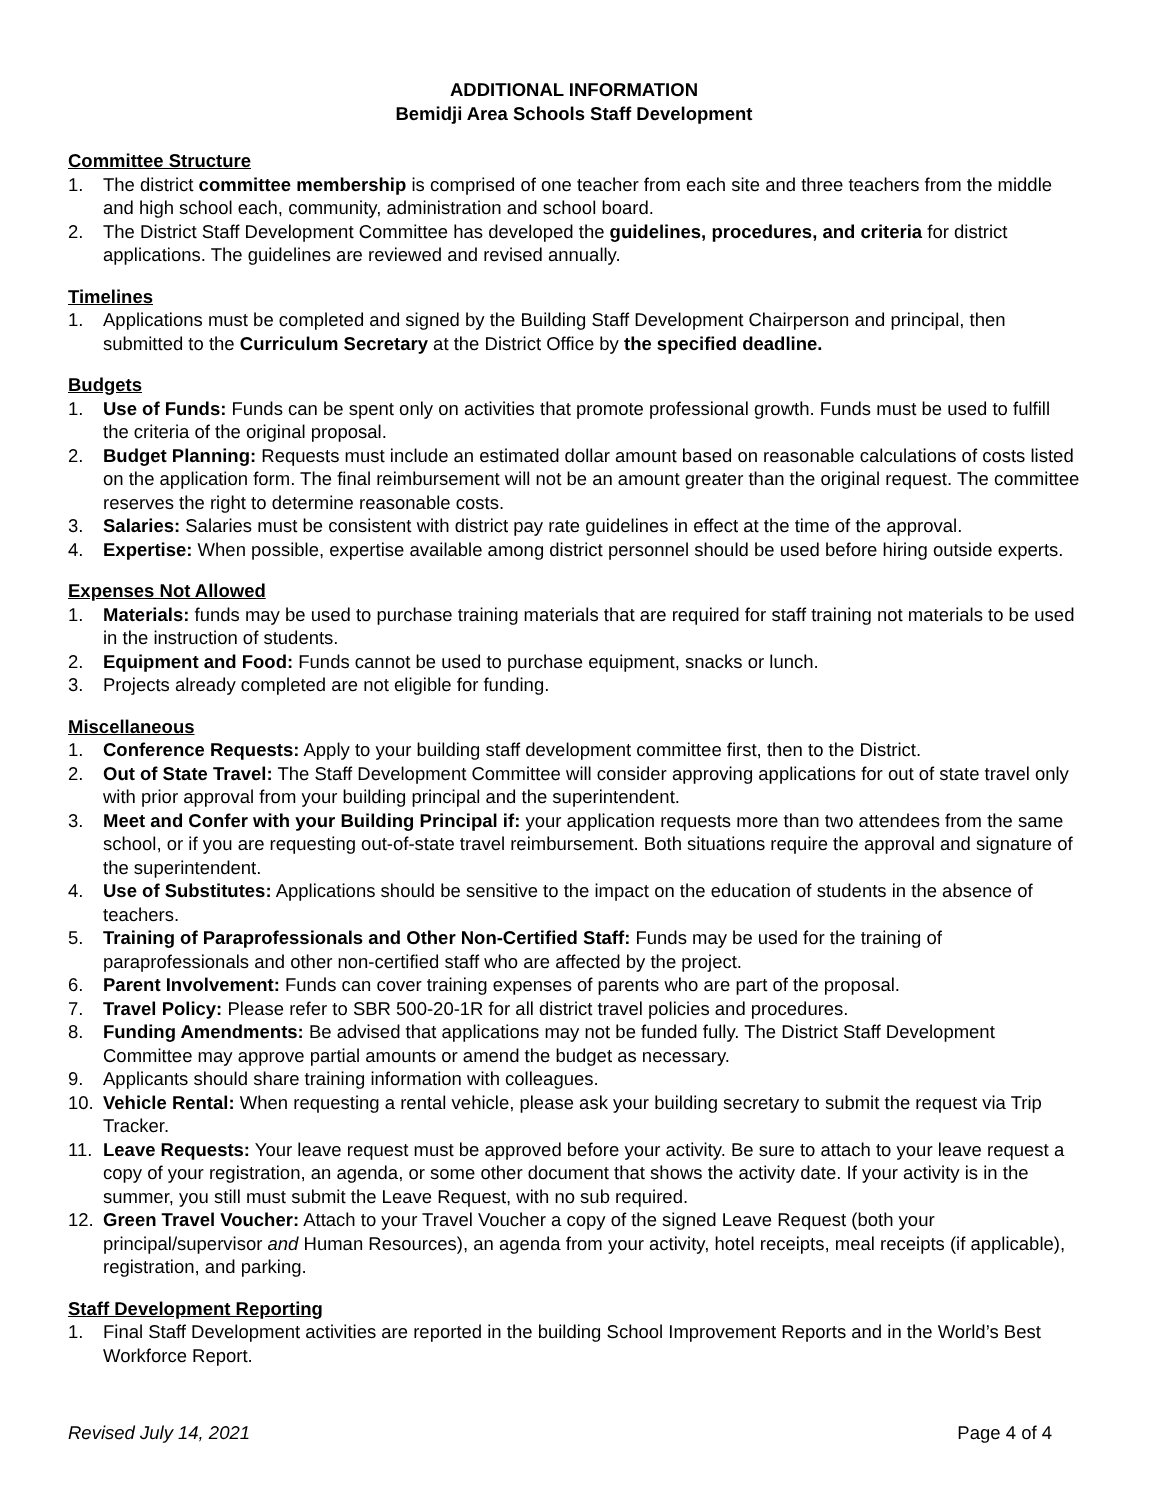ADDITIONAL INFORMATION
Bemidji Area Schools Staff Development
Committee Structure
1. The district committee membership is comprised of one teacher from each site and three teachers from the middle and high school each, community, administration and school board.
2. The District Staff Development Committee has developed the guidelines, procedures, and criteria for district applications. The guidelines are reviewed and revised annually.
Timelines
1. Applications must be completed and signed by the Building Staff Development Chairperson and principal, then submitted to the Curriculum Secretary at the District Office by the specified deadline.
Budgets
1. Use of Funds: Funds can be spent only on activities that promote professional growth. Funds must be used to fulfill the criteria of the original proposal.
2. Budget Planning: Requests must include an estimated dollar amount based on reasonable calculations of costs listed on the application form. The final reimbursement will not be an amount greater than the original request. The committee reserves the right to determine reasonable costs.
3. Salaries: Salaries must be consistent with district pay rate guidelines in effect at the time of the approval.
4. Expertise: When possible, expertise available among district personnel should be used before hiring outside experts.
Expenses Not Allowed
1. Materials: funds may be used to purchase training materials that are required for staff training not materials to be used in the instruction of students.
2. Equipment and Food: Funds cannot be used to purchase equipment, snacks or lunch.
3. Projects already completed are not eligible for funding.
Miscellaneous
1. Conference Requests: Apply to your building staff development committee first, then to the District.
2. Out of State Travel: The Staff Development Committee will consider approving applications for out of state travel only with prior approval from your building principal and the superintendent.
3. Meet and Confer with your Building Principal if: your application requests more than two attendees from the same school, or if you are requesting out-of-state travel reimbursement. Both situations require the approval and signature of the superintendent.
4. Use of Substitutes: Applications should be sensitive to the impact on the education of students in the absence of teachers.
5. Training of Paraprofessionals and Other Non-Certified Staff: Funds may be used for the training of paraprofessionals and other non-certified staff who are affected by the project.
6. Parent Involvement: Funds can cover training expenses of parents who are part of the proposal.
7. Travel Policy: Please refer to SBR 500-20-1R for all district travel policies and procedures.
8. Funding Amendments: Be advised that applications may not be funded fully. The District Staff Development Committee may approve partial amounts or amend the budget as necessary.
9. Applicants should share training information with colleagues.
10. Vehicle Rental: When requesting a rental vehicle, please ask your building secretary to submit the request via Trip Tracker.
11. Leave Requests: Your leave request must be approved before your activity. Be sure to attach to your leave request a copy of your registration, an agenda, or some other document that shows the activity date. If your activity is in the summer, you still must submit the Leave Request, with no sub required.
12. Green Travel Voucher: Attach to your Travel Voucher a copy of the signed Leave Request (both your principal/supervisor and Human Resources), an agenda from your activity, hotel receipts, meal receipts (if applicable), registration, and parking.
Staff Development Reporting
1. Final Staff Development activities are reported in the building School Improvement Reports and in the World’s Best Workforce Report.
Revised July 14, 2021 Page 4 of 4